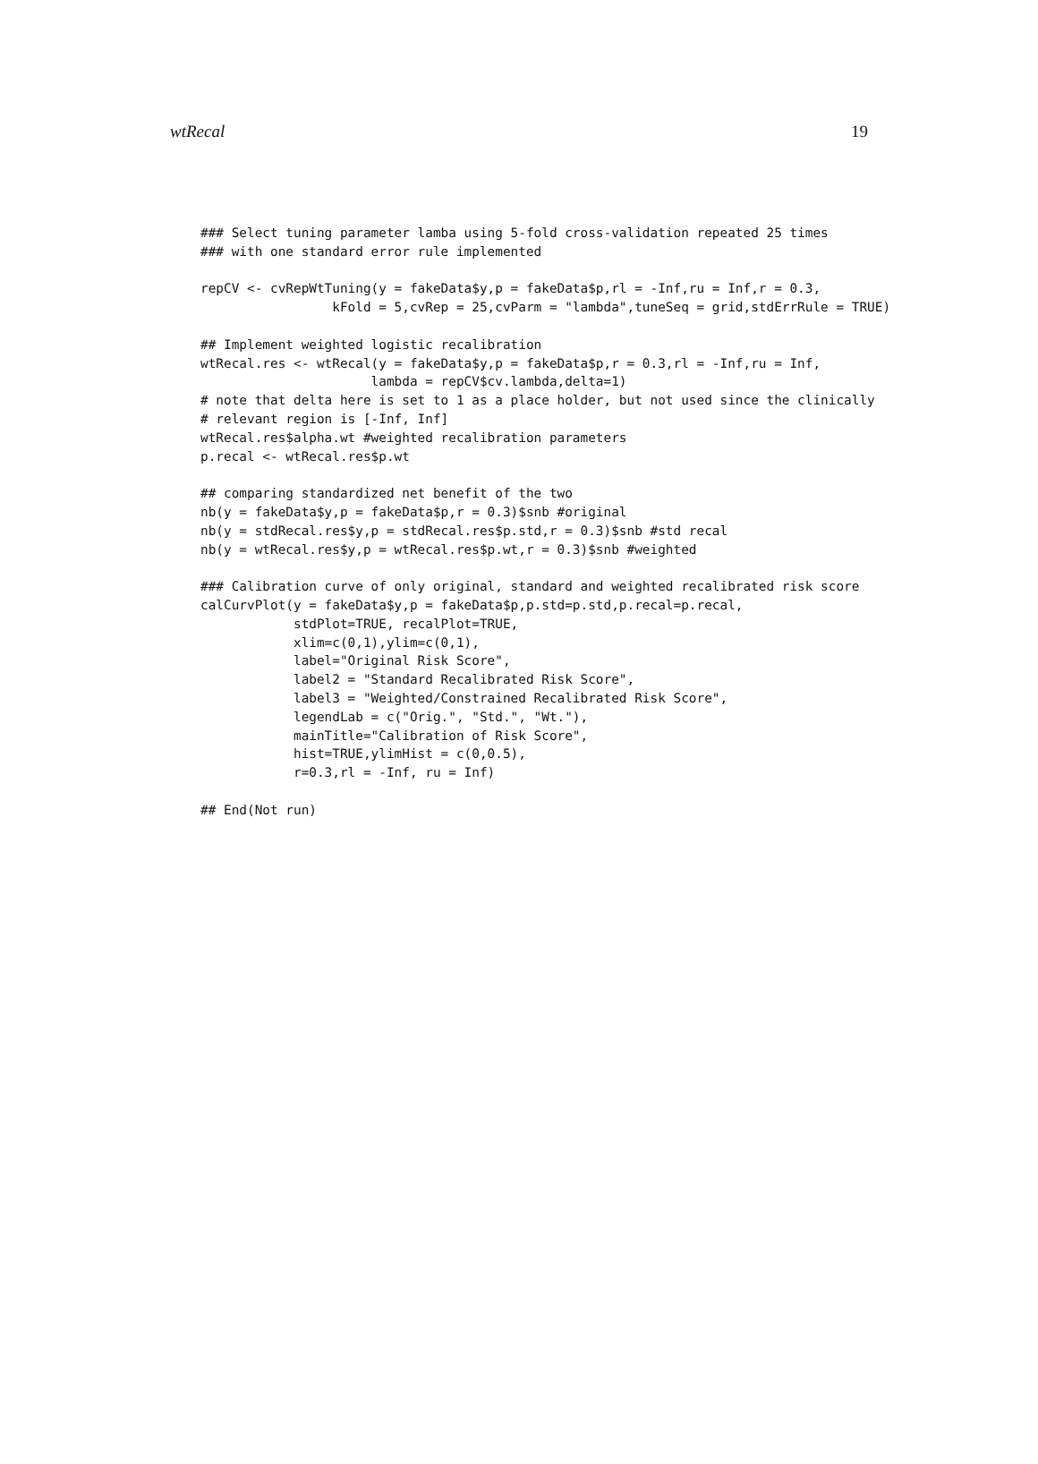wtRecal 19
### Select tuning parameter lamba using 5-fold cross-validation repeated 25 times
### with one standard error rule implemented

repCV <- cvRepWtTuning(y = fakeData$y,p = fakeData$p,rl = -Inf,ru = Inf,r = 0.3,
                 kFold = 5,cvRep = 25,cvParm = "lambda",tuneSeq = grid,stdErrRule = TRUE)

## Implement weighted logistic recalibration
wtRecal.res <- wtRecal(y = fakeData$y,p = fakeData$p,r = 0.3,rl = -Inf,ru = Inf,
                      lambda = repCV$cv.lambda,delta=1)
# note that delta here is set to 1 as a place holder, but not used since the clinically
# relevant region is [-Inf, Inf]
wtRecal.res$alpha.wt #weighted recalibration parameters
p.recal <- wtRecal.res$p.wt

## comparing standardized net benefit of the two
nb(y = fakeData$y,p = fakeData$p,r = 0.3)$snb #original
nb(y = stdRecal.res$y,p = stdRecal.res$p.std,r = 0.3)$snb #std recal
nb(y = wtRecal.res$y,p = wtRecal.res$p.wt,r = 0.3)$snb #weighted

### Calibration curve of only original, standard and weighted recalibrated risk score
calCurvPlot(y = fakeData$y,p = fakeData$p,p.std=p.std,p.recal=p.recal,
            stdPlot=TRUE, recalPlot=TRUE,
            xlim=c(0,1),ylim=c(0,1),
            label="Original Risk Score",
            label2 = "Standard Recalibrated Risk Score",
            label3 = "Weighted/Constrained Recalibrated Risk Score",
            legendLab = c("Orig.", "Std.", "Wt."),
            mainTitle="Calibration of Risk Score",
            hist=TRUE,ylimHist = c(0,0.5),
            r=0.3,rl = -Inf, ru = Inf)

## End(Not run)